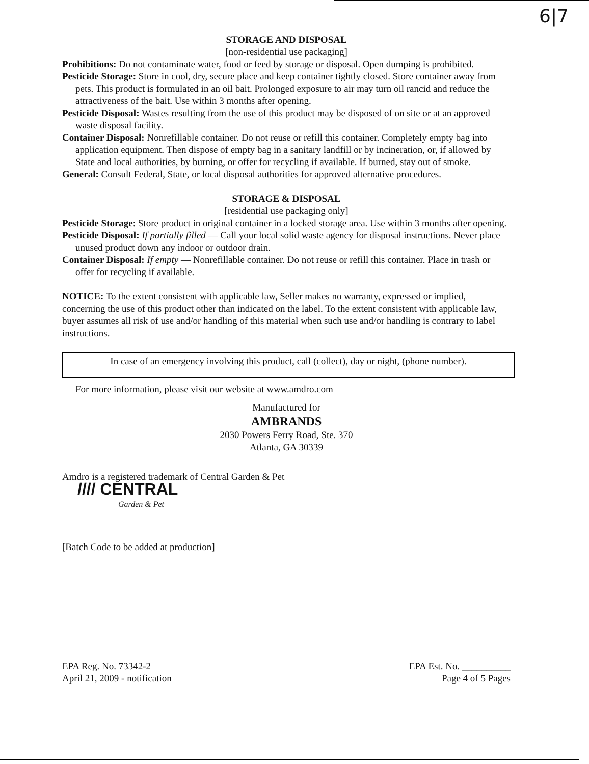6|7
STORAGE AND DISPOSAL
[non-residential use packaging]
Prohibitions: Do not contaminate water, food or feed by storage or disposal. Open dumping is prohibited.
Pesticide Storage: Store in cool, dry, secure place and keep container tightly closed. Store container away from pets. This product is formulated in an oil bait. Prolonged exposure to air may turn oil rancid and reduce the attractiveness of the bait. Use within 3 months after opening.
Pesticide Disposal: Wastes resulting from the use of this product may be disposed of on site or at an approved waste disposal facility.
Container Disposal: Nonrefillable container. Do not reuse or refill this container. Completely empty bag into application equipment. Then dispose of empty bag in a sanitary landfill or by incineration, or, if allowed by State and local authorities, by burning, or offer for recycling if available. If burned, stay out of smoke.
General: Consult Federal, State, or local disposal authorities for approved alternative procedures.
STORAGE & DISPOSAL
[residential use packaging only]
Pesticide Storage: Store product in original container in a locked storage area. Use within 3 months after opening.
Pesticide Disposal: If partially filled — Call your local solid waste agency for disposal instructions. Never place unused product down any indoor or outdoor drain.
Container Disposal: If empty — Nonrefillable container. Do not reuse or refill this container. Place in trash or offer for recycling if available.
NOTICE: To the extent consistent with applicable law, Seller makes no warranty, expressed or implied, concerning the use of this product other than indicated on the label. To the extent consistent with applicable law, buyer assumes all risk of use and/or handling of this material when such use and/or handling is contrary to label instructions.
In case of an emergency involving this product, call (collect), day or night, (phone number).
For more information, please visit our website at www.amdro.com
Manufactured for
AMBRANDS
2030 Powers Ferry Road, Ste. 370
Atlanta, GA 30339
Amdro is a registered trademark of Central Garden & Pet
//// CENTRAL
Garden & Pet
[Batch Code to be added at production]
EPA Reg. No. 73342-2
April 21, 2009 - notification
EPA Est. No. __________
Page 4 of 5 Pages